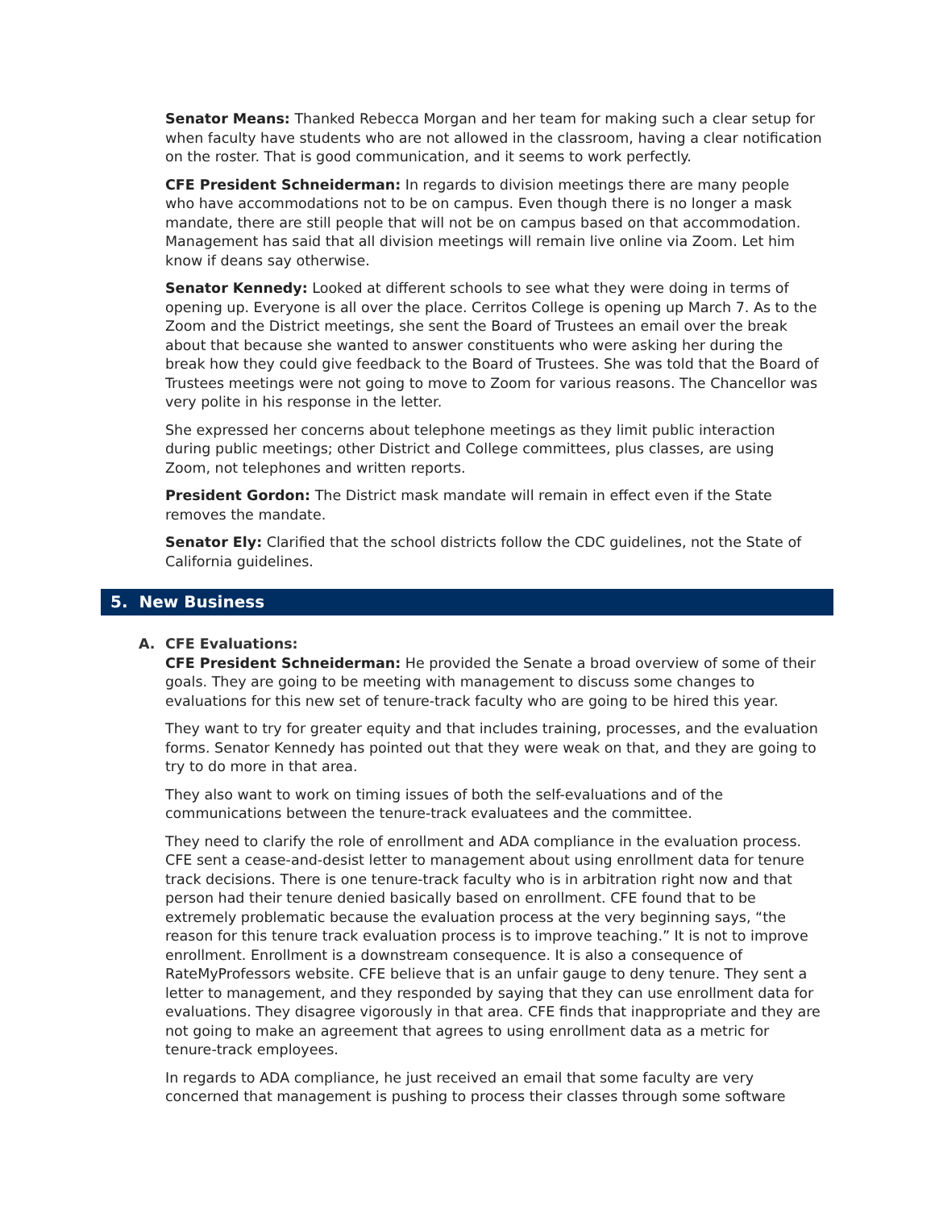Senator Means: Thanked Rebecca Morgan and her team for making such a clear setup for when faculty have students who are not allowed in the classroom, having a clear notification on the roster. That is good communication, and it seems to work perfectly.
CFE President Schneiderman: In regards to division meetings there are many people who have accommodations not to be on campus. Even though there is no longer a mask mandate, there are still people that will not be on campus based on that accommodation. Management has said that all division meetings will remain live online via Zoom. Let him know if deans say otherwise.
Senator Kennedy: Looked at different schools to see what they were doing in terms of opening up. Everyone is all over the place. Cerritos College is opening up March 7. As to the Zoom and the District meetings, she sent the Board of Trustees an email over the break about that because she wanted to answer constituents who were asking her during the break how they could give feedback to the Board of Trustees. She was told that the Board of Trustees meetings were not going to move to Zoom for various reasons. The Chancellor was very polite in his response in the letter.
She expressed her concerns about telephone meetings as they limit public interaction during public meetings; other District and College committees, plus classes, are using Zoom, not telephones and written reports.
President Gordon: The District mask mandate will remain in effect even if the State removes the mandate.
Senator Ely: Clarified that the school districts follow the CDC guidelines, not the State of California guidelines.
5. New Business
A. CFE Evaluations:
CFE President Schneiderman: He provided the Senate a broad overview of some of their goals. They are going to be meeting with management to discuss some changes to evaluations for this new set of tenure-track faculty who are going to be hired this year.
They want to try for greater equity and that includes training, processes, and the evaluation forms. Senator Kennedy has pointed out that they were weak on that, and they are going to try to do more in that area.
They also want to work on timing issues of both the self-evaluations and of the communications between the tenure-track evaluatees and the committee.
They need to clarify the role of enrollment and ADA compliance in the evaluation process. CFE sent a cease-and-desist letter to management about using enrollment data for tenure track decisions. There is one tenure-track faculty who is in arbitration right now and that person had their tenure denied basically based on enrollment. CFE found that to be extremely problematic because the evaluation process at the very beginning says, “the reason for this tenure track evaluation process is to improve teaching.” It is not to improve enrollment. Enrollment is a downstream consequence. It is also a consequence of RateMyProfessors website. CFE believe that is an unfair gauge to deny tenure. They sent a letter to management, and they responded by saying that they can use enrollment data for evaluations. They disagree vigorously in that area. CFE finds that inappropriate and they are not going to make an agreement that agrees to using enrollment data as a metric for tenure-track employees.
In regards to ADA compliance, he just received an email that some faculty are very concerned that management is pushing to process their classes through some software